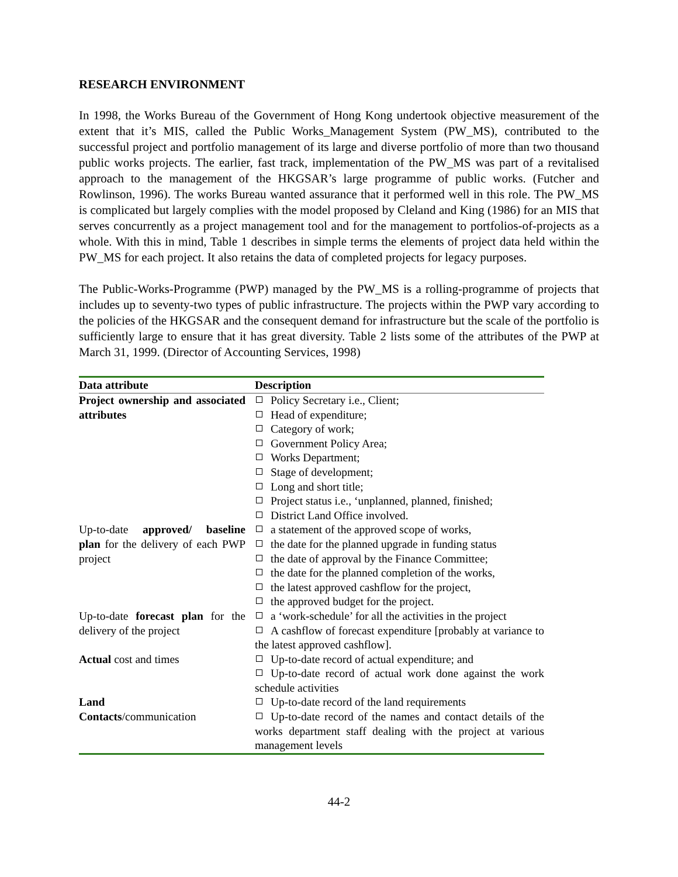RESEARCH ENVIRONMENT
In 1998, the Works Bureau of the Government of Hong Kong undertook objective measurement of the extent that it’s MIS, called the Public Works_Management System (PW_MS), contributed to the successful project and portfolio management of its large and diverse portfolio of more than two thousand public works projects. The earlier, fast track, implementation of the PW_MS was part of a revitalised approach to the management of the HKGSAR’s large programme of public works. (Futcher and Rowlinson, 1996). The works Bureau wanted assurance that it performed well in this role. The PW_MS is complicated but largely complies with the model proposed by Cleland and King (1986) for an MIS that serves concurrently as a project management tool and for the management to portfolios-of-projects as a whole. With this in mind, Table 1 describes in simple terms the elements of project data held within the PW_MS for each project. It also retains the data of completed projects for legacy purposes.
The Public-Works-Programme (PWP) managed by the PW_MS is a rolling-programme of projects that includes up to seventy-two types of public infrastructure. The projects within the PWP vary according to the policies of the HKGSAR and the consequent demand for infrastructure but the scale of the portfolio is sufficiently large to ensure that it has great diversity. Table 2 lists some of the attributes of the PWP at March 31, 1999. (Director of Accounting Services, 1998)
| Data attribute | Description |
| --- | --- |
| Project ownership and associated attributes | Policy Secretary i.e., Client; Head of expenditure; Category of work; Government Policy Area; Works Department; Stage of development; Long and short title; Project status i.e., ‘unplanned, planned, finished; District Land Office involved. |
| Up-to-date approved/ baseline plan for the delivery of each PWP project | a statement of the approved scope of works, the date for the planned upgrade in funding status the date of approval by the Finance Committee; the date for the planned completion of the works, the latest approved cashflow for the project, the approved budget for the project. |
| Up-to-date forecast plan for the delivery of the project | a ‘work-schedule’ for all the activities in the project A cashflow of forecast expenditure [probably at variance to the latest approved cashflow]. |
| Actual cost and times | Up-to-date record of actual expenditure; and Up-to-date record of actual work done against the work schedule activities |
| Land | Up-to-date record of the land requirements |
| Contacts /communication | Up-to-date record of the names and contact details of the works department staff dealing with the project at various management levels |
44-2